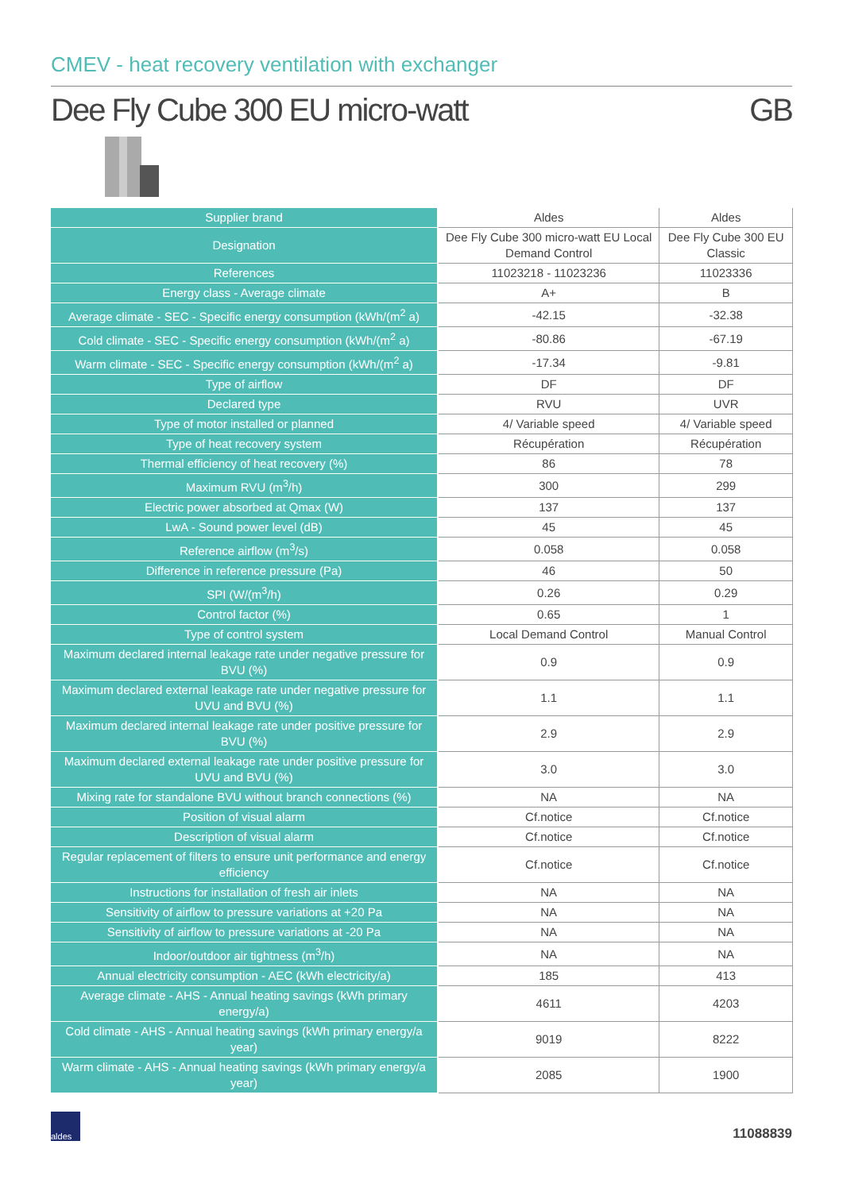CMEV - heat recovery ventilation with exchanger
Dee Fly Cube 300 EU micro-watt GB
| Supplier brand | Aldes | Aldes |
| Designation | Dee Fly Cube 300 micro-watt EU Local Demand Control | Dee Fly Cube 300 EU Classic |
| References | 11023218 - 11023236 | 11023336 |
| Energy class - Average climate | A+ | B |
| Average climate - SEC - Specific energy consumption (kWh/(m<sup>2</sup> a) | -42.15 | -32.38 |
| Cold climate - SEC - Specific energy consumption (kWh/(m<sup>2</sup> a) | -80.86 | -67.19 |
| Warm climate - SEC - Specific energy consumption (kWh/(m<sup>2</sup> a) | -17.34 | -9.81 |
| Type of airflow | DF | DF |
| Declared type | RVU | UVR |
| Type of motor installed or planned | 4/ Variable speed | 4/ Variable speed |
| Type of heat recovery system | Récupération | Récupération |
| Thermal efficiency of heat recovery (%) | 86 | 78 |
| Maximum RVU (m<sup>3</sup>/h) | 300 | 299 |
| Electric power absorbed at Qmax (W) | 137 | 137 |
| LwA - Sound power level (dB) | 45 | 45 |
| Reference airflow (m<sup>3</sup>/s) | 0.058 | 0.058 |
| Difference in reference pressure (Pa) | 46 | 50 |
| SPI (W/(m<sup>3</sup>/h) | 0.26 | 0.29 |
| Control factor (%) | 0.65 | 1 |
| Type of control system | Local Demand Control | Manual Control |
| Maximum declared internal leakage rate under negative pressure for BVU (%) | 0.9 | 0.9 |
| Maximum declared external leakage rate under negative pressure for UVU and BVU (%) | 1.1 | 1.1 |
| Maximum declared internal leakage rate under positive pressure for BVU (%) | 2.9 | 2.9 |
| Maximum declared external leakage rate under positive pressure for UVU and BVU (%) | 3.0 | 3.0 |
| Mixing rate for standalone BVU without branch connections (%) | NA | NA |
| Position of visual alarm | Cf.notice | Cf.notice |
| Description of visual alarm | Cf.notice | Cf.notice |
| Regular replacement of filters to ensure unit performance and energy efficiency | Cf.notice | Cf.notice |
| Instructions for installation of fresh air inlets | NA | NA |
| Sensitivity of airflow to pressure variations at +20 Pa | NA | NA |
| Sensitivity of airflow to pressure variations at -20 Pa | NA | NA |
| Indoor/outdoor air tightness (m<sup>3</sup>/h) | NA | NA |
| Annual electricity consumption - AEC (kWh electricity/a) | 185 | 413 |
| Average climate - AHS - Annual heating savings (kWh primary energy/a) | 4611 | 4203 |
| Cold climate - AHS - Annual heating savings (kWh primary energy/a year) | 9019 | 8222 |
| Warm climate - AHS - Annual heating savings (kWh primary energy/a year) | 2085 | 1900 |
aldes
11088839